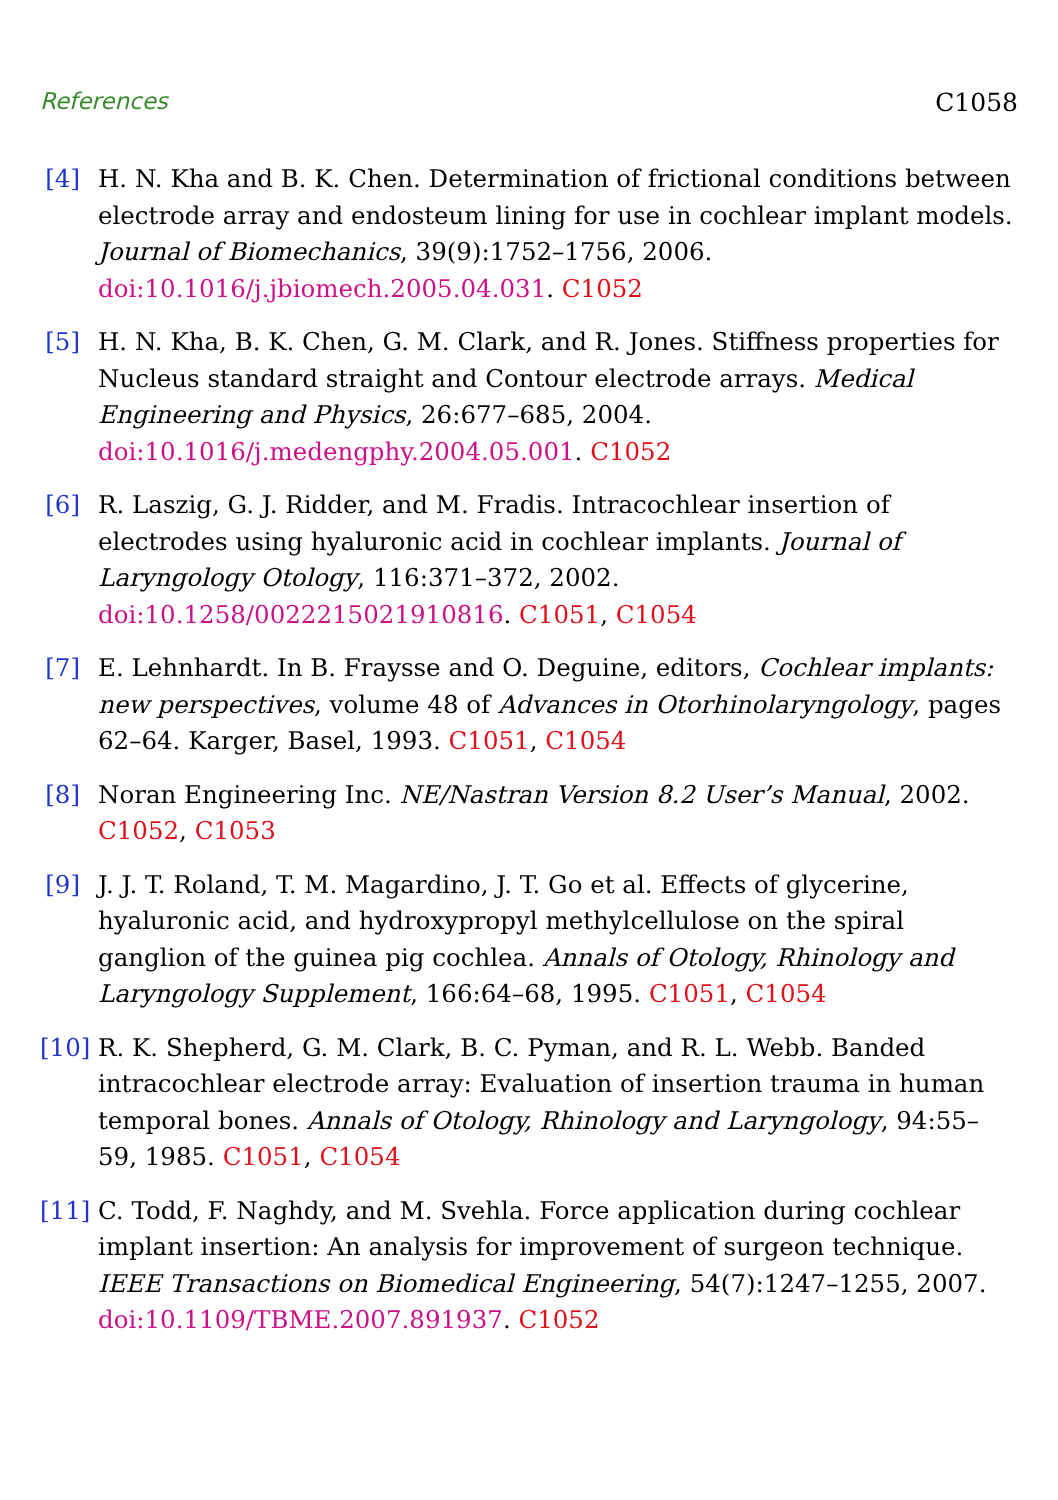References C1058
[4] H. N. Kha and B. K. Chen. Determination of frictional conditions between electrode array and endosteum lining for use in cochlear implant models. Journal of Biomechanics, 39(9):1752–1756, 2006. doi:10.1016/j.jbiomech.2005.04.031. C1052
[5] H. N. Kha, B. K. Chen, G. M. Clark, and R. Jones. Stiffness properties for Nucleus standard straight and Contour electrode arrays. Medical Engineering and Physics, 26:677–685, 2004. doi:10.1016/j.medengphy.2004.05.001. C1052
[6] R. Laszig, G. J. Ridder, and M. Fradis. Intracochlear insertion of electrodes using hyaluronic acid in cochlear implants. Journal of Laryngology Otology, 116:371–372, 2002. doi:10.1258/0022215021910816. C1051, C1054
[7] E. Lehnhardt. In B. Fraysse and O. Deguine, editors, Cochlear implants: new perspectives, volume 48 of Advances in Otorhinolaryngology, pages 62–64. Karger, Basel, 1993. C1051, C1054
[8] Noran Engineering Inc. NE/Nastran Version 8.2 User’s Manual, 2002. C1052, C1053
[9] J. J. T. Roland, T. M. Magardino, J. T. Go et al. Effects of glycerine, hyaluronic acid, and hydroxypropyl methylcellulose on the spiral ganglion of the guinea pig cochlea. Annals of Otology, Rhinology and Laryngology Supplement, 166:64–68, 1995. C1051, C1054
[10]
R. K. Shepherd, G. M. Clark, B. C. Pyman, and R. L. Webb. Banded intracochlear electrode array: Evaluation of insertion trauma in human temporal bones. Annals of Otology, Rhinology and Laryngology, 94:55–59, 1985. C1051, C1054
[11]
C. Todd, F. Naghdy, and M. Svehla. Force application during cochlear implant insertion: An analysis for improvement of surgeon technique. IEEE Transactions on Biomedical Engineering, 54(7):1247–1255, 2007. doi:10.1109/TBME.2007.891937. C1052